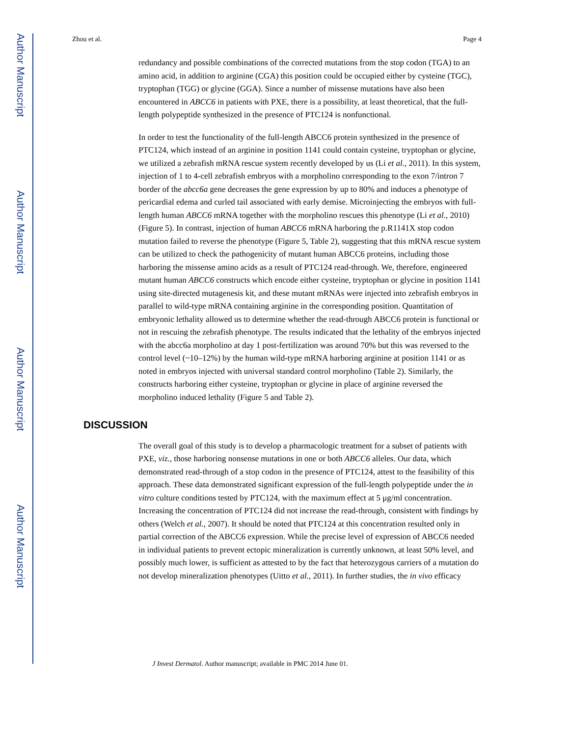Author Manuscript
Author Manuscript
Author Manuscript
Author Manuscript
Zhou et al. Page 4
redundancy and possible combinations of the corrected mutations from the stop codon (TGA) to an amino acid, in addition to arginine (CGA) this position could be occupied either by cysteine (TGC), tryptophan (TGG) or glycine (GGA). Since a number of missense mutations have also been encountered in ABCC6 in patients with PXE, there is a possibility, at least theoretical, that the full-length polypeptide synthesized in the presence of PTC124 is nonfunctional.
In order to test the functionality of the full-length ABCC6 protein synthesized in the presence of PTC124, which instead of an arginine in position 1141 could contain cysteine, tryptophan or glycine, we utilized a zebrafish mRNA rescue system recently developed by us (Li et al., 2011). In this system, injection of 1 to 4-cell zebrafish embryos with a morpholino corresponding to the exon 7/intron 7 border of the abcc6a gene decreases the gene expression by up to 80% and induces a phenotype of pericardial edema and curled tail associated with early demise. Microinjecting the embryos with full-length human ABCC6 mRNA together with the morpholino rescues this phenotype (Li et al., 2010) (Figure 5). In contrast, injection of human ABCC6 mRNA harboring the p.R1141X stop codon mutation failed to reverse the phenotype (Figure 5, Table 2), suggesting that this mRNA rescue system can be utilized to check the pathogenicity of mutant human ABCC6 proteins, including those harboring the missense amino acids as a result of PTC124 read-through. We, therefore, engineered mutant human ABCC6 constructs which encode either cysteine, tryptophan or glycine in position 1141 using site-directed mutagenesis kit, and these mutant mRNAs were injected into zebrafish embryos in parallel to wild-type mRNA containing arginine in the corresponding position. Quantitation of embryonic lethality allowed us to determine whether the read-through ABCC6 protein is functional or not in rescuing the zebrafish phenotype. The results indicated that the lethality of the embryos injected with the abcc6a morpholino at day 1 post-fertilization was around 70% but this was reversed to the control level (~10–12%) by the human wild-type mRNA harboring arginine at position 1141 or as noted in embryos injected with universal standard control morpholino (Table 2). Similarly, the constructs harboring either cysteine, tryptophan or glycine in place of arginine reversed the morpholino induced lethality (Figure 5 and Table 2).
DISCUSSION
The overall goal of this study is to develop a pharmacologic treatment for a subset of patients with PXE, viz., those harboring nonsense mutations in one or both ABCC6 alleles. Our data, which demonstrated read-through of a stop codon in the presence of PTC124, attest to the feasibility of this approach. These data demonstrated significant expression of the full-length polypeptide under the in vitro culture conditions tested by PTC124, with the maximum effect at 5 μg/ml concentration. Increasing the concentration of PTC124 did not increase the read-through, consistent with findings by others (Welch et al., 2007). It should be noted that PTC124 at this concentration resulted only in partial correction of the ABCC6 expression. While the precise level of expression of ABCC6 needed in individual patients to prevent ectopic mineralization is currently unknown, at least 50% level, and possibly much lower, is sufficient as attested to by the fact that heterozygous carriers of a mutation do not develop mineralization phenotypes (Uitto et al., 2011). In further studies, the in vivo efficacy
J Invest Dermatol. Author manuscript; available in PMC 2014 June 01.